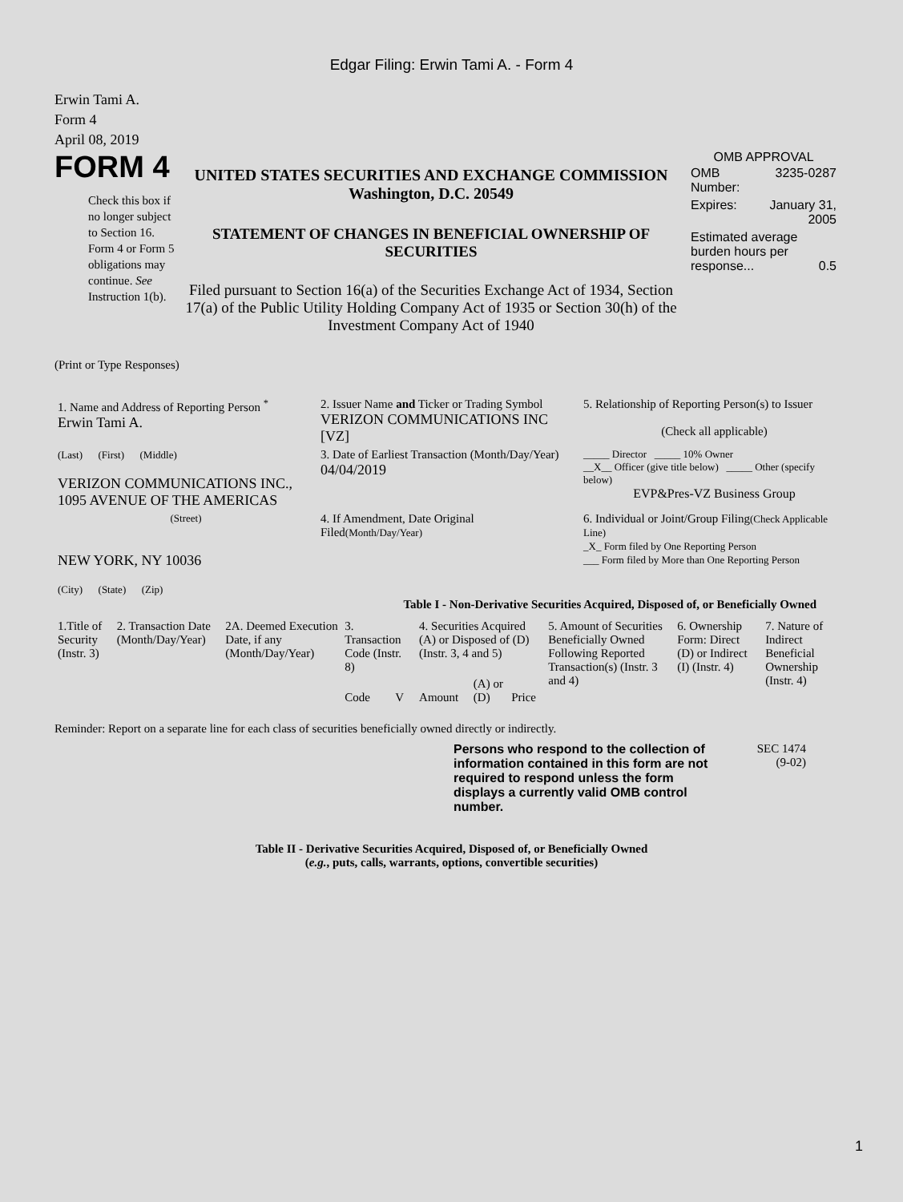Edgar Filing: Erwin Tami A. - Form 4
Erwin Tami A.
Form 4
April 08, 2019
FORM 4
Check this box if no longer subject to Section 16. Form 4 or Form 5 obligations may continue. See Instruction 1(b).
UNITED STATES SECURITIES AND EXCHANGE COMMISSION
Washington, D.C. 20549
STATEMENT OF CHANGES IN BENEFICIAL OWNERSHIP OF SECURITIES
Filed pursuant to Section 16(a) of the Securities Exchange Act of 1934, Section 17(a) of the Public Utility Holding Company Act of 1935 or Section 30(h) of the Investment Company Act of 1940
OMB APPROVAL
| OMB Number: | 3235-0287 |
| Expires: | January 31, 2005 |
| Estimated average burden hours per response... 0.5 | |
(Print or Type Responses)
| 1. Name and Address of Reporting Person <sup>*</sup> Erwin Tami A. | 2. Issuer Name and Ticker or Trading Symbol VERIZON COMMUNICATIONS INC [VZ] | 5. Relationship of Reporting Person(s) to Issuer (Check all applicable) |
| (Last) (First) (Middle) VERIZON COMMUNICATIONS INC., 1095 AVENUE OF THE AMERICAS | 3. Date of Earliest Transaction (Month/Day/Year) 04/04/2019 | _____ Director _____ 10% Owner __X__ Officer (give title below) _____ Other (specify below) EVP&Pres-VZ Business Group |
| (Street) NEW YORK, NY 10036 (City) (State) (Zip) | 4. If Amendment, Date Original Filed (Month/Day/Year) | 6. Individual or Joint/Group Filing (Check Applicable Line) _X_ Form filed by One Reporting Person ___ Form filed by More than One Reporting Person |
Table I - Non-Derivative Securities Acquired, Disposed of, or Beneficially Owned
| 1.Title of Security (Instr. 3) | 2. Transaction Date (Month/Day/Year) | 2A. Deemed Execution Date, if any (Month/Day/Year) | 3. Transaction Code (Instr. 8) | | 4. Securities Acquired (A) or Disposed of (D) (Instr. 3, 4 and 5) | | | 5. Amount of Securities Beneficially Owned Following Reported Transaction(s) (Instr. 3 and 4) | 6. Ownership Form: Direct (D) or Indirect (I) (Instr. 4) | 7. Nature of Indirect Beneficial Ownership (Instr. 4) |
| --- | --- | --- | --- | --- | --- | --- | --- | --- | --- | --- |
| | | | Code | V | Amount | (A) or (D) | Price | | | |
Reminder: Report on a separate line for each class of securities beneficially owned directly or indirectly.
Persons who respond to the collection of information contained in this form are not required to respond unless the form displays a currently valid OMB control number.
SEC 1474
(9-02)
Table II - Derivative Securities Acquired, Disposed of, or Beneficially Owned
(e.g., puts, calls, warrants, options, convertible securities)
1